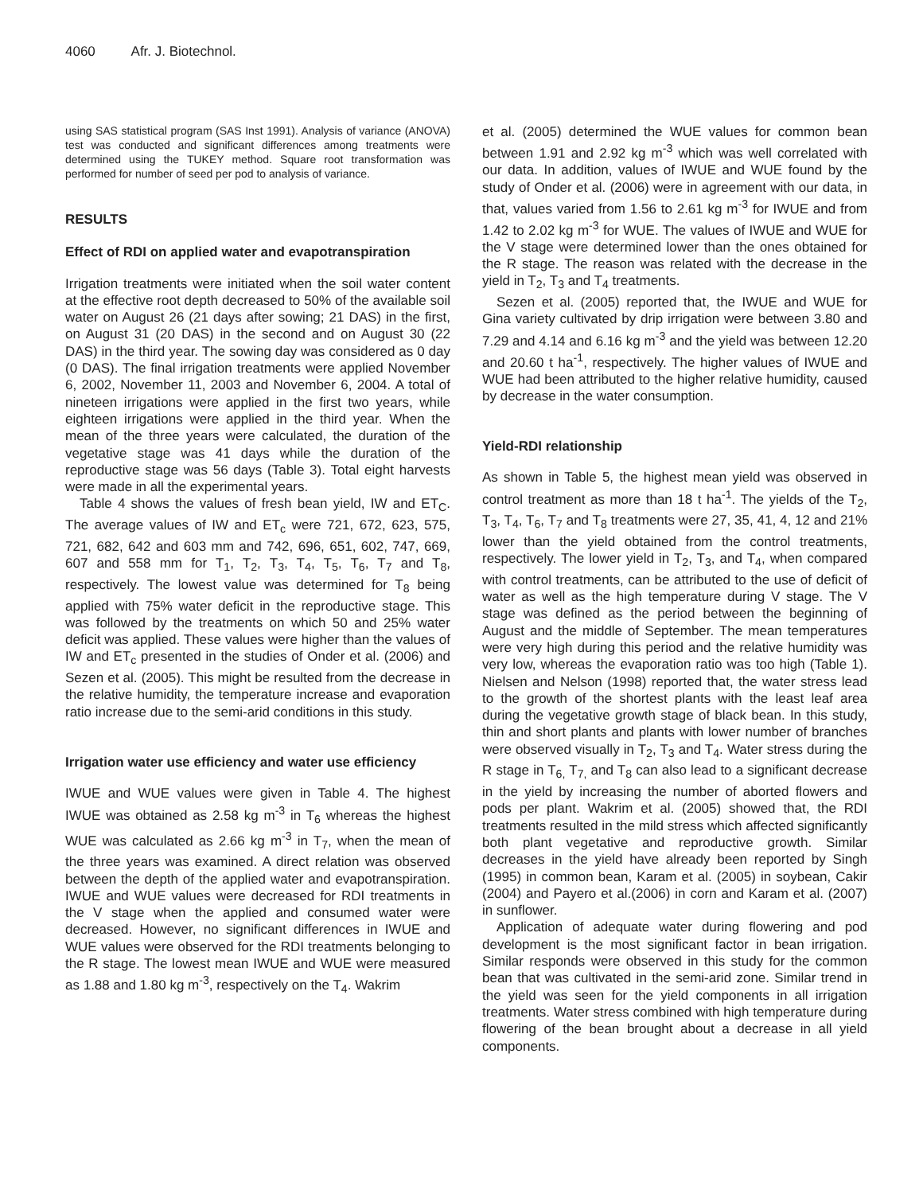4060 Afr. J. Biotechnol.
using SAS statistical program (SAS Inst 1991). Analysis of variance (ANOVA) test was conducted and significant differences among treatments were determined using the TUKEY method. Square root transformation was performed for number of seed per pod to analysis of variance.
RESULTS
Effect of RDI on applied water and evapotranspiration
Irrigation treatments were initiated when the soil water content at the effective root depth decreased to 50% of the available soil water on August 26 (21 days after sowing; 21 DAS) in the first, on August 31 (20 DAS) in the second and on August 30 (22 DAS) in the third year. The sowing day was considered as 0 day (0 DAS). The final irrigation treatments were applied November 6, 2002, November 11, 2003 and November 6, 2004. A total of nineteen irrigations were applied in the first two years, while eighteen irrigations were applied in the third year. When the mean of the three years were calculated, the duration of the vegetative stage was 41 days while the duration of the reproductive stage was 56 days (Table 3). Total eight harvests were made in all the experimental years.
Table 4 shows the values of fresh bean yield, IW and ET<sub>C</sub>. The average values of IW and ET<sub>c</sub> were 721, 672, 623, 575, 721, 682, 642 and 603 mm and 742, 696, 651, 602, 747, 669, 607 and 558 mm for T<sub>1</sub>, T<sub>2</sub>, T<sub>3</sub>, T<sub>4</sub>, T<sub>5</sub>, T<sub>6</sub>, T<sub>7</sub> and T<sub>8</sub>, respectively. The lowest value was determined for T<sub>8</sub> being applied with 75% water deficit in the reproductive stage. This was followed by the treatments on which 50 and 25% water deficit was applied. These values were higher than the values of IW and ET<sub>c</sub> presented in the studies of Onder et al. (2006) and Sezen et al. (2005). This might be resulted from the decrease in the relative humidity, the temperature increase and evaporation ratio increase due to the semi-arid conditions in this study.
Irrigation water use efficiency and water use efficiency
IWUE and WUE values were given in Table 4. The highest IWUE was obtained as 2.58 kg m<sup>-3</sup> in T<sub>6</sub> whereas the highest WUE was calculated as 2.66 kg m<sup>-3</sup> in T<sub>7</sub>, when the mean of the three years was examined. A direct relation was observed between the depth of the applied water and evapotranspiration. IWUE and WUE values were decreased for RDI treatments in the V stage when the applied and consumed water were decreased. However, no significant differences in IWUE and WUE values were observed for the RDI treatments belonging to the R stage. The lowest mean IWUE and WUE were measured as 1.88 and 1.80 kg m<sup>-3</sup>, respectively on the T<sub>4</sub>. Wakrim
et al. (2005) determined the WUE values for common bean between 1.91 and 2.92 kg m<sup>-3</sup> which was well correlated with our data. In addition, values of IWUE and WUE found by the study of Onder et al. (2006) were in agreement with our data, in that, values varied from 1.56 to 2.61 kg m<sup>-3</sup> for IWUE and from 1.42 to 2.02 kg m<sup>-3</sup> for WUE. The values of IWUE and WUE for the V stage were determined lower than the ones obtained for the R stage. The reason was related with the decrease in the yield in T<sub>2</sub>, T<sub>3</sub> and T<sub>4</sub> treatments.
Sezen et al. (2005) reported that, the IWUE and WUE for Gina variety cultivated by drip irrigation were between 3.80 and 7.29 and 4.14 and 6.16 kg m<sup>-3</sup> and the yield was between 12.20 and 20.60 t ha<sup>-1</sup>, respectively. The higher values of IWUE and WUE had been attributed to the higher relative humidity, caused by decrease in the water consumption.
Yield-RDI relationship
As shown in Table 5, the highest mean yield was observed in control treatment as more than 18 t ha<sup>-1</sup>. The yields of the T<sub>2</sub>, T<sub>3</sub>, T<sub>4</sub>, T<sub>6</sub>, T<sub>7</sub> and T<sub>8</sub> treatments were 27, 35, 41, 4, 12 and 21% lower than the yield obtained from the control treatments, respectively. The lower yield in T<sub>2</sub>, T<sub>3</sub>, and T<sub>4</sub>, when compared with control treatments, can be attributed to the use of deficit of water as well as the high temperature during V stage. The V stage was defined as the period between the beginning of August and the middle of September. The mean temperatures were very high during this period and the relative humidity was very low, whereas the evaporation ratio was too high (Table 1). Nielsen and Nelson (1998) reported that, the water stress lead to the growth of the shortest plants with the least leaf area during the vegetative growth stage of black bean. In this study, thin and short plants and plants with lower number of branches were observed visually in T<sub>2</sub>, T<sub>3</sub> and T<sub>4</sub>. Water stress during the R stage in T<sub>6,</sub> T<sub>7,</sub> and T<sub>8</sub> can also lead to a significant decrease in the yield by increasing the number of aborted flowers and pods per plant. Wakrim et al. (2005) showed that, the RDI treatments resulted in the mild stress which affected significantly both plant vegetative and reproductive growth. Similar decreases in the yield have already been reported by Singh (1995) in common bean, Karam et al. (2005) in soybean, Cakir (2004) and Payero et al.(2006) in corn and Karam et al. (2007) in sunflower.
Application of adequate water during flowering and pod development is the most significant factor in bean irrigation. Similar responds were observed in this study for the common bean that was cultivated in the semi-arid zone. Similar trend in the yield was seen for the yield components in all irrigation treatments. Water stress combined with high temperature during flowering of the bean brought about a decrease in all yield components.